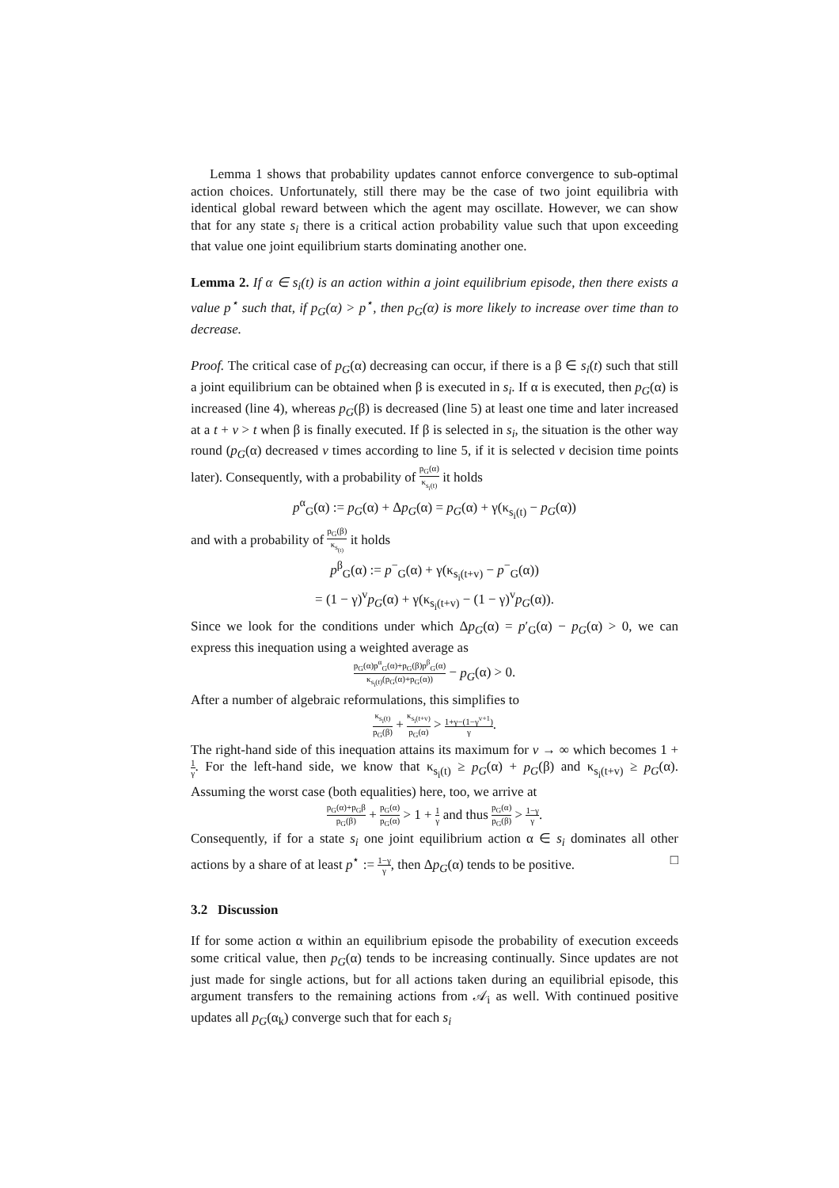Lemma 1 shows that probability updates cannot enforce convergence to sub-optimal action choices. Unfortunately, still there may be the case of two joint equilibria with identical global reward between which the agent may oscillate. However, we can show that for any state s<sub>i</sub> there is a critical action probability value such that upon exceeding that value one joint equilibrium starts dominating another one.
Lemma 2. If α ∈ s<sub>i</sub>(t) is an action within a joint equilibrium episode, then there exists a value p<sup>⋆</sup> such that, if p<sub>G</sub>(α) > p<sup>⋆</sup>, then p<sub>G</sub>(α) is more likely to increase over time than to decrease.
Proof. The critical case of p<sub>G</sub>(α) decreasing can occur, if there is a β ∈ s<sub>i</sub>(t) such that still a joint equilibrium can be obtained when β is executed in s<sub>i</sub>. If α is executed, then p<sub>G</sub>(α) is increased (line 4), whereas p<sub>G</sub>(β) is decreased (line 5) at least one time and later increased at a t + v > t when β is finally executed. If β is selected in s<sub>i</sub>, the situation is the other way round (p<sub>G</sub>(α) decreased v times according to line 5, if it is selected v decision time points later). Consequently, with a probability of p<sub>G</sub>(α) κ<sub>s<sub>i</sub>(t)</sub> it holds
p<sup>α</sup><sub>G</sub>(α) := p<sub>G</sub>(α) + Δp<sub>G</sub>(α) = p<sub>G</sub>(α) + γ(κ<sub>s<sub>i</sub>(t)</sub> − p<sub>G</sub>(α))
and with a probability of p<sub>G</sub>(β) κ<sub>s<sub>(t)</sub></sub> it holds
p<sup>β</sup><sub>G</sub>(α) := p<sup>−</sup><sub>G</sub>(α) + γ(κ<sub>s<sub>i</sub>(t+v)</sub> − p<sup>−</sup><sub>G</sub>(α))
= (1 − γ)<sup>v</sup>p<sub>G</sub>(α) + γ(κ<sub>s<sub>i</sub>(t+v)</sub> − (1 − γ)<sup>v</sup>p<sub>G</sub>(α)).
Since we look for the conditions under which Δp<sub>G</sub>(α) = p′<sub>G</sub>(α) − p<sub>G</sub>(α) > 0, we can express this inequation using a weighted average as
p<sub>G</sub>(α)p<sup>α</sup><sub>G</sub>(α)+p<sub>G</sub>(β)p<sup>β</sup><sub>G</sub>(α) κ<sub>s<sub>i</sub>(t)</sub>(p<sub>G</sub>(α)+p<sub>G</sub>(α)) − p<sub>G</sub>(α) > 0.
After a number of algebraic reformulations, this simplifies to
κ<sub>s<sub>i</sub>(t)</sub> p<sub>G</sub>(β) + κ<sub>s<sub>i</sub>(t+v)</sub> p<sub>G</sub>(α) > 1+γ−(1−γ<sup>v+1</sup>) γ.
The right-hand side of this inequation attains its maximum for v → ∞ which becomes 1 + 1 γ. For the left-hand side, we know that κ<sub>s<sub>i</sub>(t)</sub> ≥ p<sub>G</sub>(α) + p<sub>G</sub>(β) and κ<sub>s<sub>i</sub>(t+v)</sub> ≥ p<sub>G</sub>(α). Assuming the worst case (both equalities) here, too, we arrive at
p<sub>G</sub>(α)+p<sub>G</sub>β p<sub>G</sub>(β) + p<sub>G</sub>(α) p<sub>G</sub>(α) > 1 + 1 γ and thus p<sub>G</sub>(α) p<sub>G</sub>(β) > 1−γ γ.
Consequently, if for a state s<sub>i</sub> one joint equilibrium action α ∈ s<sub>i</sub> dominates all other actions by a share of at least p<sup>⋆</sup> := 1−γ γ, then Δp<sub>G</sub>(α) tends to be positive. □
3.2 Discussion
If for some action α within an equilibrium episode the probability of execution exceeds some critical value, then p<sub>G</sub>(α) tends to be increasing continually. Since updates are not just made for single actions, but for all actions taken during an equilibrial episode, this argument transfers to the remaining actions from 𝒜<sub>i</sub> as well. With continued positive updates all p<sub>G</sub>(α<sub>k</sub>) converge such that for each s<sub>i</sub>